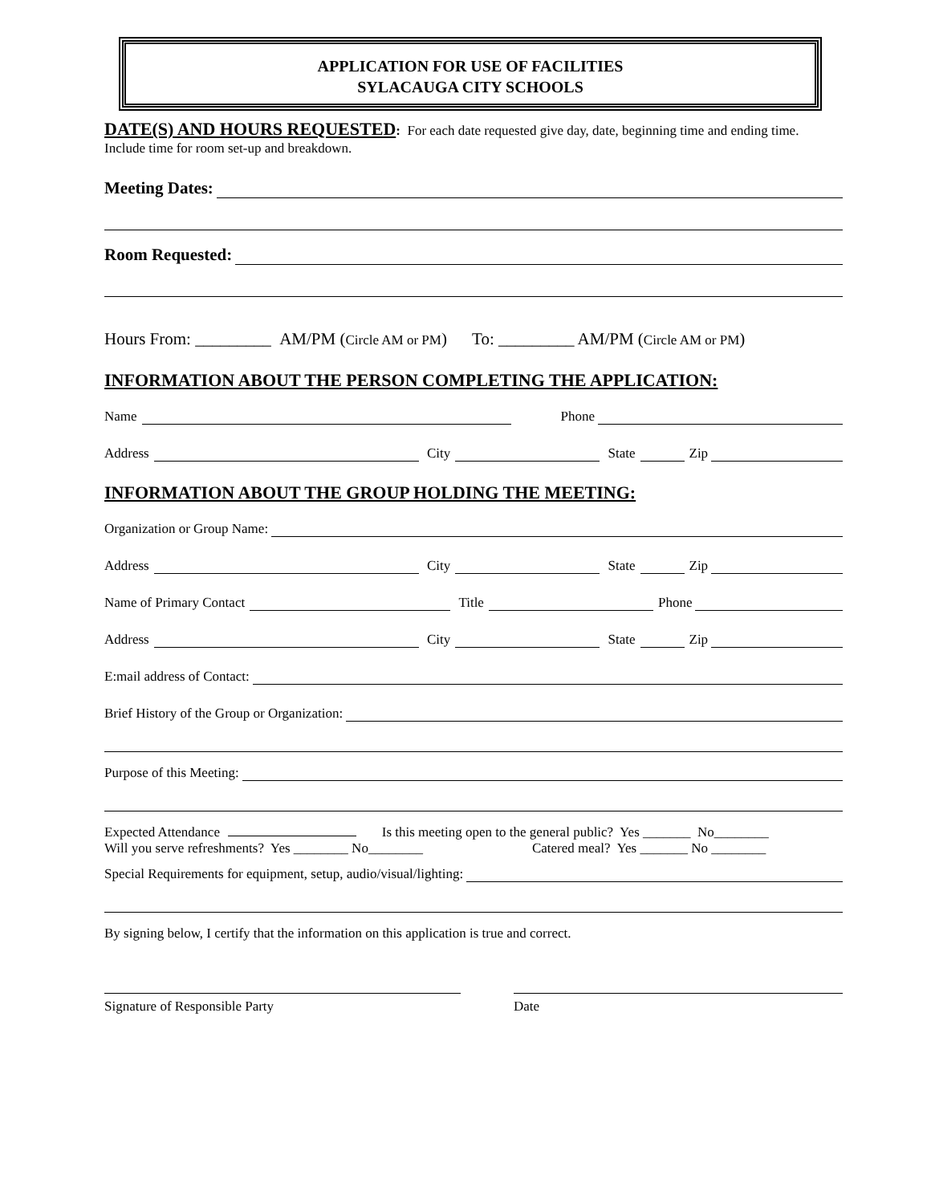APPLICATION FOR USE OF FACILITIES
SYLACAUGA CITY SCHOOLS
DATE(S) AND HOURS REQUESTED: For each date requested give day, date, beginning time and ending time. Include time for room set-up and breakdown.
Meeting Dates:
Room Requested:
Hours From: _________ AM/PM (Circle AM or PM) To: _________ AM/PM (Circle AM or PM)
INFORMATION ABOUT THE PERSON COMPLETING THE APPLICATION:
Name Phone
Address City State Zip
INFORMATION ABOUT THE GROUP HOLDING THE MEETING:
Organization or Group Name:
Address City State Zip
Name of Primary Contact Title Phone
Address City State Zip
E:mail address of Contact:
Brief History of the Group or Organization:
Purpose of this Meeting:
Expected Attendance Is this meeting open to the general public? Yes _______ No________
Will you serve refreshments? Yes ________ No________ Catered meal? Yes _______ No ________
Special Requirements for equipment, setup, audio/visual/lighting:
By signing below, I certify that the information on this application is true and correct.
Signature of Responsible Party Date